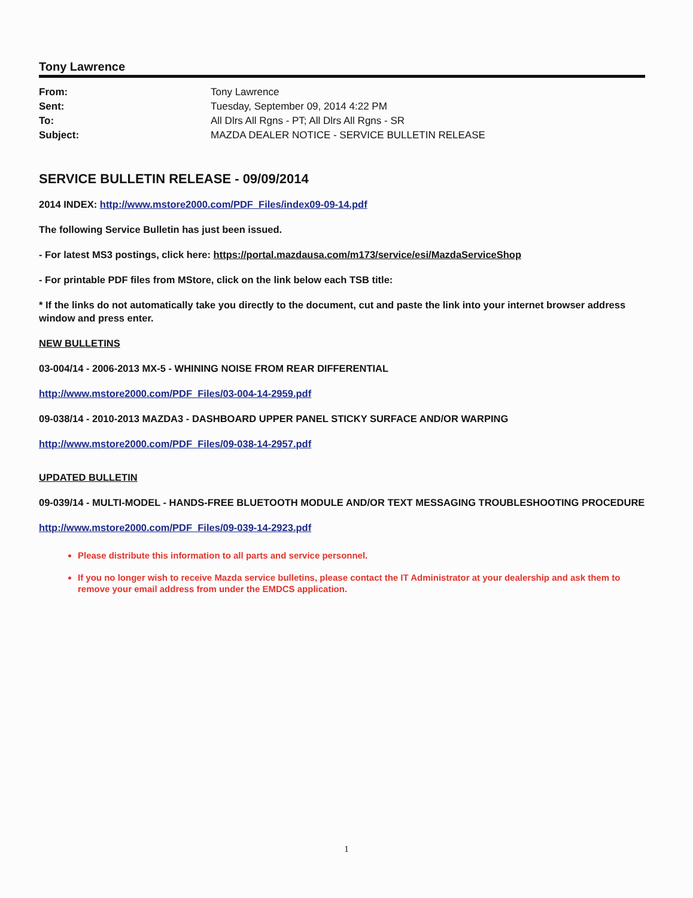Tony Lawrence
From: Tony Lawrence Sent: Tuesday, September 09, 2014 4:22 PM To: All Dlrs All Rgns - PT; All Dlrs All Rgns - SR Subject: MAZDA DEALER NOTICE - SERVICE BULLETIN RELEASE
SERVICE BULLETIN RELEASE - 09/09/2014
2014 INDEX: http://www.mstore2000.com/PDF_Files/index09-09-14.pdf
The following Service Bulletin has just been issued.
- For latest MS3 postings, click here: https://portal.mazdausa.com/m173/service/esi/MazdaServiceShop
- For printable PDF files from MStore, click on the link below each TSB title:
* If the links do not automatically take you directly to the document, cut and paste the link into your internet browser address window and press enter.
NEW BULLETINS
03-004/14 - 2006-2013 MX-5 - WHINING NOISE FROM REAR DIFFERENTIAL
http://www.mstore2000.com/PDF_Files/03-004-14-2959.pdf
09-038/14 - 2010-2013 MAZDA3 - DASHBOARD UPPER PANEL STICKY SURFACE AND/OR WARPING
http://www.mstore2000.com/PDF_Files/09-038-14-2957.pdf
UPDATED BULLETIN
09-039/14 - MULTI-MODEL - HANDS-FREE BLUETOOTH MODULE AND/OR TEXT MESSAGING TROUBLESHOOTING PROCEDURE
http://www.mstore2000.com/PDF_Files/09-039-14-2923.pdf
Please distribute this information to all parts and service personnel.
If you no longer wish to receive Mazda service bulletins, please contact the IT Administrator at your dealership and ask them to remove your email address from under the EMDCS application.
1